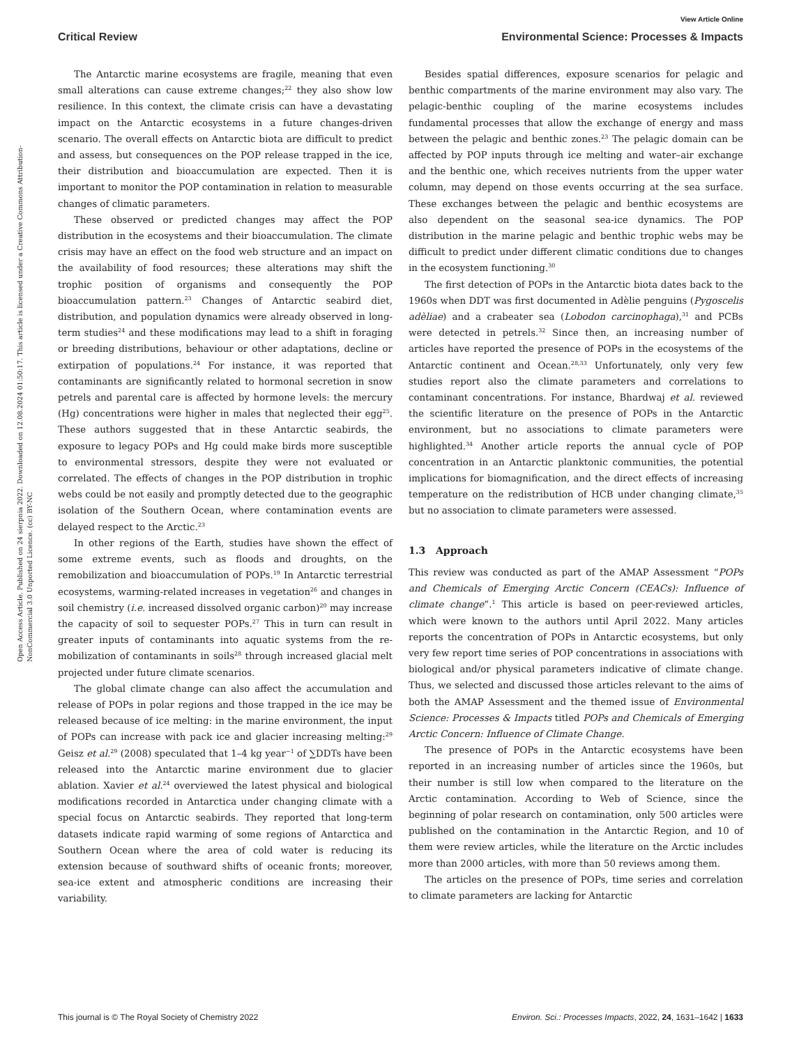View Article Online
Critical Review Environmental Science: Processes & Impacts
Open Access Article. Published on 24 sierpnia 2022. Downloaded on 12.08.2024 01:50:17. This article is licensed under a Creative Commons Attribution-NonCommercial 3.0 Unported Licence. (cc) BY-NC
The Antarctic marine ecosystems are fragile, meaning that even small alterations can cause extreme changes;<sup>22</sup> they also show low resilience. In this context, the climate crisis can have a devastating impact on the Antarctic ecosystems in a future changes-driven scenario. The overall effects on Antarctic biota are difficult to predict and assess, but consequences on the POP release trapped in the ice, their distribution and bioaccumulation are expected. Then it is important to monitor the POP contamination in relation to measurable changes of climatic parameters.
These observed or predicted changes may affect the POP distribution in the ecosystems and their bioaccumulation. The climate crisis may have an effect on the food web structure and an impact on the availability of food resources; these alterations may shift the trophic position of organisms and consequently the POP bioaccumulation pattern.<sup>23</sup> Changes of Antarctic seabird diet, distribution, and population dynamics were already observed in long-term studies<sup>24</sup> and these modifications may lead to a shift in foraging or breeding distributions, behaviour or other adaptations, decline or extirpation of populations.<sup>24</sup> For instance, it was reported that contaminants are significantly related to hormonal secretion in snow petrels and parental care is affected by hormone levels: the mercury (Hg) concentrations were higher in males that neglected their egg<sup>25</sup>. These authors suggested that in these Antarctic seabirds, the exposure to legacy POPs and Hg could make birds more susceptible to environmental stressors, despite they were not evaluated or correlated. The effects of changes in the POP distribution in trophic webs could be not easily and promptly detected due to the geographic isolation of the Southern Ocean, where contamination events are delayed respect to the Arctic.<sup>23</sup>
In other regions of the Earth, studies have shown the effect of some extreme events, such as floods and droughts, on the remobilization and bioaccumulation of POPs.<sup>19</sup> In Antarctic terrestrial ecosystems, warming-related increases in vegetation<sup>26</sup> and changes in soil chemistry (i.e. increased dissolved organic carbon)<sup>20</sup> may increase the capacity of soil to sequester POPs.<sup>27</sup> This in turn can result in greater inputs of contaminants into aquatic systems from the re-mobilization of contaminants in soils<sup>28</sup> through increased glacial melt projected under future climate scenarios.
The global climate change can also affect the accumulation and release of POPs in polar regions and those trapped in the ice may be released because of ice melting: in the marine environment, the input of POPs can increase with pack ice and glacier increasing melting:<sup>29</sup> Geisz et al.<sup>29</sup> (2008) speculated that 1–4 kg year<sup>−1</sup> of ∑DDTs have been released into the Antarctic marine environment due to glacier ablation. Xavier et al.<sup>24</sup> overviewed the latest physical and biological modifications recorded in Antarctica under changing climate with a special focus on Antarctic seabirds. They reported that long-term datasets indicate rapid warming of some regions of Antarctica and Southern Ocean where the area of cold water is reducing its extension because of southward shifts of oceanic fronts; moreover, sea-ice extent and atmospheric conditions are increasing their variability.
Besides spatial differences, exposure scenarios for pelagic and benthic compartments of the marine environment may also vary. The pelagic-benthic coupling of the marine ecosystems includes fundamental processes that allow the exchange of energy and mass between the pelagic and benthic zones.<sup>23</sup> The pelagic domain can be affected by POP inputs through ice melting and water–air exchange and the benthic one, which receives nutrients from the upper water column, may depend on those events occurring at the sea surface. These exchanges between the pelagic and benthic ecosystems are also dependent on the seasonal sea-ice dynamics. The POP distribution in the marine pelagic and benthic trophic webs may be difficult to predict under different climatic conditions due to changes in the ecosystem functioning.<sup>30</sup>
The first detection of POPs in the Antarctic biota dates back to the 1960s when DDT was first documented in Adèlie penguins (Pygoscelis adèliae) and a crabeater sea (Lobodon carcinophaga),<sup>31</sup> and PCBs were detected in petrels.<sup>32</sup> Since then, an increasing number of articles have reported the presence of POPs in the ecosystems of the Antarctic continent and Ocean.<sup>28,33</sup> Unfortunately, only very few studies report also the climate parameters and correlations to contaminant concentrations. For instance, Bhardwaj et al. reviewed the scientific literature on the presence of POPs in the Antarctic environment, but no associations to climate parameters were highlighted.<sup>34</sup> Another article reports the annual cycle of POP concentration in an Antarctic planktonic communities, the potential implications for biomagnification, and the direct effects of increasing temperature on the redistribution of HCB under changing climate,<sup>35</sup> but no association to climate parameters were assessed.
1.3 Approach
This review was conducted as part of the AMAP Assessment “POPs and Chemicals of Emerging Arctic Concern (CEACs): Influence of climate change”.<sup>1</sup> This article is based on peer-reviewed articles, which were known to the authors until April 2022. Many articles reports the concentration of POPs in Antarctic ecosystems, but only very few report time series of POP concentrations in associations with biological and/or physical parameters indicative of climate change. Thus, we selected and discussed those articles relevant to the aims of both the AMAP Assessment and the themed issue of Environmental Science: Processes & Impacts titled POPs and Chemicals of Emerging Arctic Concern: Influence of Climate Change.
The presence of POPs in the Antarctic ecosystems have been reported in an increasing number of articles since the 1960s, but their number is still low when compared to the literature on the Arctic contamination. According to Web of Science, since the beginning of polar research on contamination, only 500 articles were published on the contamination in the Antarctic Region, and 10 of them were review articles, while the literature on the Arctic includes more than 2000 articles, with more than 50 reviews among them.
The articles on the presence of POPs, time series and correlation to climate parameters are lacking for Antarctic
This journal is © The Royal Society of Chemistry 2022 Environ. Sci.: Processes Impacts, 2022, 24, 1631–1642 | 1633